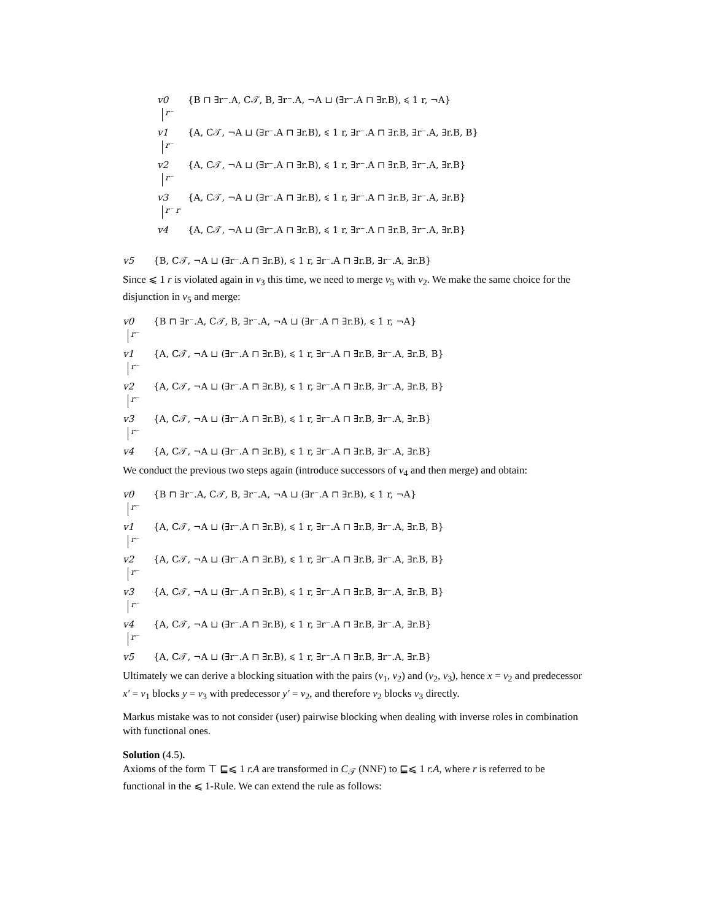v0 {B ⊓ ∃r⁻.A, C𝒯, B, ∃r⁻.A, ¬A ⊔ (∃r⁻.A ⊓ ∃r.B), ⩽ 1 r, ¬A}
r⁻
v1 {A, C𝒯, ¬A ⊔ (∃r⁻.A ⊓ ∃r.B), ⩽ 1 r, ∃r⁻.A ⊓ ∃r.B, ∃r⁻.A, ∃r.B, B}
r⁻
v2 {A, C𝒯, ¬A ⊔ (∃r⁻.A ⊓ ∃r.B), ⩽ 1 r, ∃r⁻.A ⊓ ∃r.B, ∃r⁻.A, ∃r.B}
r⁻
v3 {A, C𝒯, ¬A ⊔ (∃r⁻.A ⊓ ∃r.B), ⩽ 1 r, ∃r⁻.A ⊓ ∃r.B, ∃r⁻.A, ∃r.B}
r⁻ r
v4 {A, C𝒯, ¬A ⊔ (∃r⁻.A ⊓ ∃r.B), ⩽ 1 r, ∃r⁻.A ⊓ ∃r.B, ∃r⁻.A, ∃r.B}
v5 {B, C𝒯, ¬A ⊔ (∃r⁻.A ⊓ ∃r.B), ⩽ 1 r, ∃r⁻.A ⊓ ∃r.B, ∃r⁻.A, ∃r.B}
Since ⩽ 1 r is violated again in v<sub>3</sub> this time, we need to merge v<sub>5</sub> with v<sub>2</sub>. We make the same choice for the disjunction in v<sub>5</sub> and merge:
v0 {B ⊓ ∃r⁻.A, C𝒯, B, ∃r⁻.A, ¬A ⊔ (∃r⁻.A ⊓ ∃r.B), ⩽ 1 r, ¬A}
r⁻
v1 {A, C𝒯, ¬A ⊔ (∃r⁻.A ⊓ ∃r.B), ⩽ 1 r, ∃r⁻.A ⊓ ∃r.B, ∃r⁻.A, ∃r.B, B}
r⁻
v2 {A, C𝒯, ¬A ⊔ (∃r⁻.A ⊓ ∃r.B), ⩽ 1 r, ∃r⁻.A ⊓ ∃r.B, ∃r⁻.A, ∃r.B, B}
r⁻
v3 {A, C𝒯, ¬A ⊔ (∃r⁻.A ⊓ ∃r.B), ⩽ 1 r, ∃r⁻.A ⊓ ∃r.B, ∃r⁻.A, ∃r.B}
r⁻
v4 {A, C𝒯, ¬A ⊔ (∃r⁻.A ⊓ ∃r.B), ⩽ 1 r, ∃r⁻.A ⊓ ∃r.B, ∃r⁻.A, ∃r.B}
We conduct the previous two steps again (introduce successors of v<sub>4</sub> and then merge) and obtain:
v0 {B ⊓ ∃r⁻.A, C𝒯, B, ∃r⁻.A, ¬A ⊔ (∃r⁻.A ⊓ ∃r.B), ⩽ 1 r, ¬A}
r⁻
v1 {A, C𝒯, ¬A ⊔ (∃r⁻.A ⊓ ∃r.B), ⩽ 1 r, ∃r⁻.A ⊓ ∃r.B, ∃r⁻.A, ∃r.B, B}
r⁻
v2 {A, C𝒯, ¬A ⊔ (∃r⁻.A ⊓ ∃r.B), ⩽ 1 r, ∃r⁻.A ⊓ ∃r.B, ∃r⁻.A, ∃r.B, B}
r⁻
v3 {A, C𝒯, ¬A ⊔ (∃r⁻.A ⊓ ∃r.B), ⩽ 1 r, ∃r⁻.A ⊓ ∃r.B, ∃r⁻.A, ∃r.B, B}
r⁻
v4 {A, C𝒯, ¬A ⊔ (∃r⁻.A ⊓ ∃r.B), ⩽ 1 r, ∃r⁻.A ⊓ ∃r.B, ∃r⁻.A, ∃r.B}
r⁻
v5 {A, C𝒯, ¬A ⊔ (∃r⁻.A ⊓ ∃r.B), ⩽ 1 r, ∃r⁻.A ⊓ ∃r.B, ∃r⁻.A, ∃r.B}
Ultimately we can derive a blocking situation with the pairs (v<sub>1</sub>, v<sub>2</sub>) and (v<sub>2</sub>, v<sub>3</sub>), hence x = v<sub>2</sub> and predecessor x′ = v<sub>1</sub> blocks y = v<sub>3</sub> with predecessor y′ = v<sub>2</sub>, and therefore v<sub>2</sub> blocks v<sub>3</sub> directly.
Markus mistake was to not consider (user) pairwise blocking when dealing with inverse roles in combination with functional ones.
Solution (4.5).
Axioms of the form ⊤ ⊑⩽ 1 r.A are transformed in C<sub>𝒯</sub> (NNF) to ⊑⩽ 1 r.A, where r is referred to be functional in the ⩽ 1-Rule. We can extend the rule as follows: